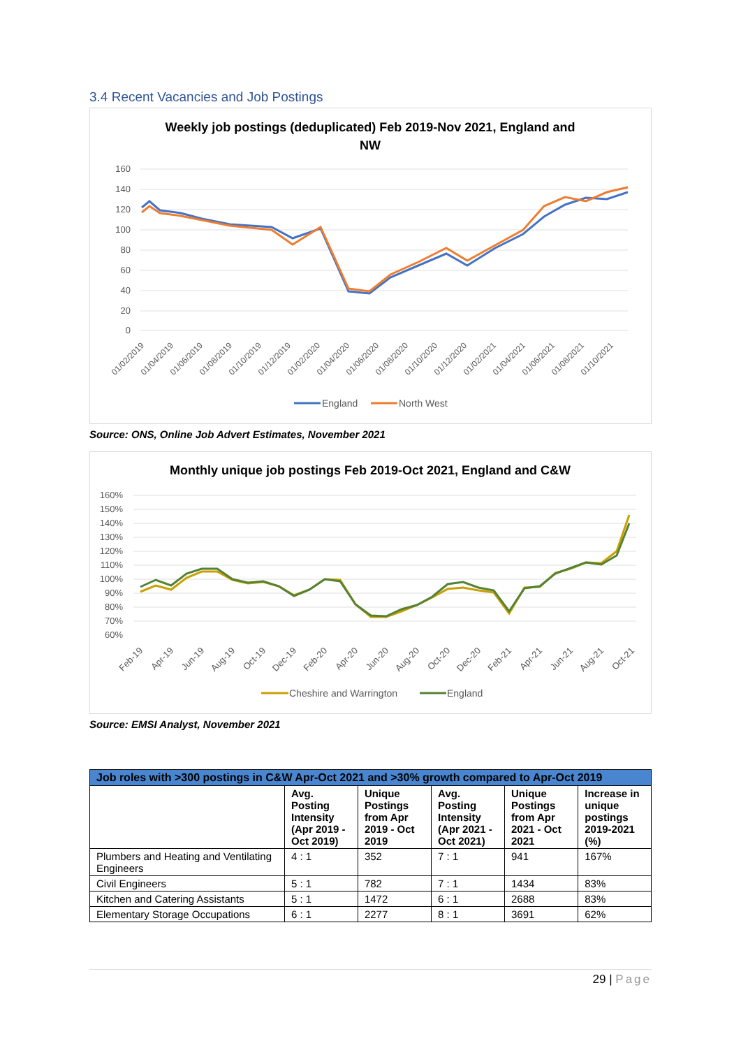3.4 Recent Vacancies and Job Postings
Weekly job postings (deduplicated) Feb 2019-Nov 2021, England and
NW
160
140
120
100
80
60
40
20
0
01/02/2019
01/04/2019
01/06/2019
01/08/2019
01/10/2019
01/12/2019
01/02/2020
01/04/2020
01/06/2020
01/08/2020
01/10/2020
01/12/2020
01/02/2021
01/04/2021
01/06/2021
01/08/2021
01/10/2021
England
North West
Source: ONS, Online Job Advert Estimates, November 2021
Monthly unique job postings Feb 2019-Oct 2021, England and C&W
160%
150%
140%
130%
120%
110%
100%
90%
80%
70%
60%
Feb-19
Apr-19
Jun-19
Aug-19
Oct-19
Dec-19
Feb-20
Apr-20
Jun-20
Aug-20
Oct-20
Dec-20
Feb-21
Apr-21
Jun-21
Aug-21
Oct-21
Cheshire and Warrington
England
Source: EMSI Analyst, November 2021
| Job roles with >300 postings in C&W Apr-Oct 2021 and >30% growth compared to Apr-Oct 2019 | | | | | |
| --- | --- | --- | --- | --- | --- |
| | Avg. Posting Intensity (Apr 2019 - Oct 2019) | Unique Postings from Apr 2019 - Oct 2019 | Avg. Posting Intensity (Apr 2021 - Oct 2021) | Unique Postings from Apr 2021 - Oct 2021 | Increase in unique postings 2019-2021 (%) |
| Plumbers and Heating and Ventilating Engineers | 4 : 1 | 352 | 7 : 1 | 941 | 167% |
| Civil Engineers | 5 : 1 | 782 | 7 : 1 | 1434 | 83% |
| Kitchen and Catering Assistants | 5 : 1 | 1472 | 6 : 1 | 2688 | 83% |
| Elementary Storage Occupations | 6 : 1 | 2277 | 8 : 1 | 3691 | 62% |
29 | Page